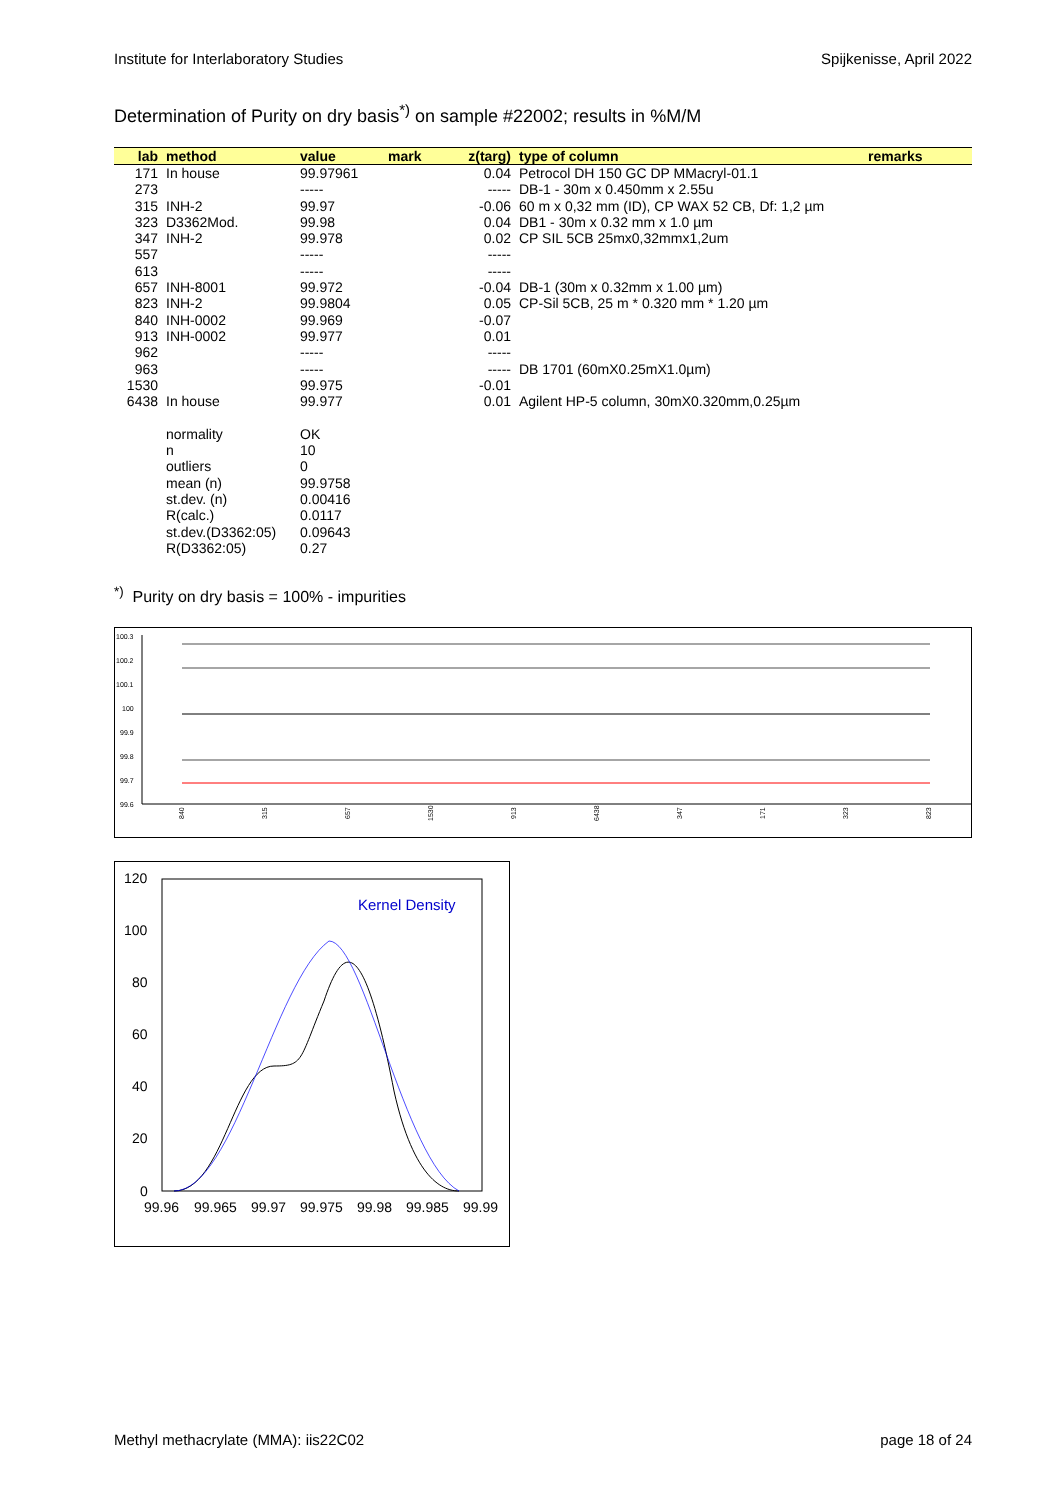Institute for Interlaboratory Studies Spijkenisse, April 2022
Determination of Purity on dry basis<sup>*)</sup> on sample #22002; results in %M/M
| lab | method | value | mark | z(targ) | type of column | remarks |
| --- | --- | --- | --- | --- | --- | --- |
| 171 | In house | 99.97961 | | 0.04 | Petrocol DH 150 GC DP MMacryl-01.1 | |
| 273 | | ----- | | ----- | DB-1 - 30m x 0.450mm x 2.55u | |
| 315 | INH-2 | 99.97 | | -0.06 | 60 m x 0,32 mm (ID), CP WAX 52 CB, Df: 1,2 µm | |
| 323 | D3362Mod. | 99.98 | | 0.04 | DB1 - 30m x 0.32 mm x 1.0 µm | |
| 347 | INH-2 | 99.978 | | 0.02 | CP SIL 5CB 25mx0,32mmx1,2um | |
| 557 | | ----- | | ----- | | |
| 613 | | ----- | | ----- | | |
| 657 | INH-8001 | 99.972 | | -0.04 | DB-1 (30m x 0.32mm x 1.00 µm) | |
| 823 | INH-2 | 99.9804 | | 0.05 | CP-Sil 5CB, 25 m * 0.320 mm * 1.20 µm | |
| 840 | INH-0002 | 99.969 | | -0.07 | | |
| 913 | INH-0002 | 99.977 | | 0.01 | | |
| 962 | | ----- | | ----- | | |
| 963 | | ----- | | ----- | DB 1701 (60mX0.25mX1.0µm) | |
| 1530 | | 99.975 | | -0.01 | | |
| 6438 | In house | 99.977 | | 0.01 | Agilent HP-5 column, 30mX0.320mm,0.25µm | |
| | normality | OK | | | | |
| | n | 10 | | | | |
| | outliers | 0 | | | | |
| | mean (n) | 99.9758 | | | | |
| | st.dev. (n) | 0.00416 | | | | |
| | R(calc.) | 0.0117 | | | | |
| | st.dev.(D3362:05) | 0.09643 | | | | |
| | R(D3362:05) | 0.27 | | | | |
<sup>*)</sup> Purity on dry basis = 100% - impurities
100.3
100.2
100.1
100
99.9
99.8
99.7
99.6
840
315
657
1530
913
6438
347
171
323
823
120
100
80
60
40
20
0
99.96
99.965
99.97
99.975
99.98
99.985
99.99
Kernel Density
Methyl methacrylate (MMA): iis22C02 page 18 of 24